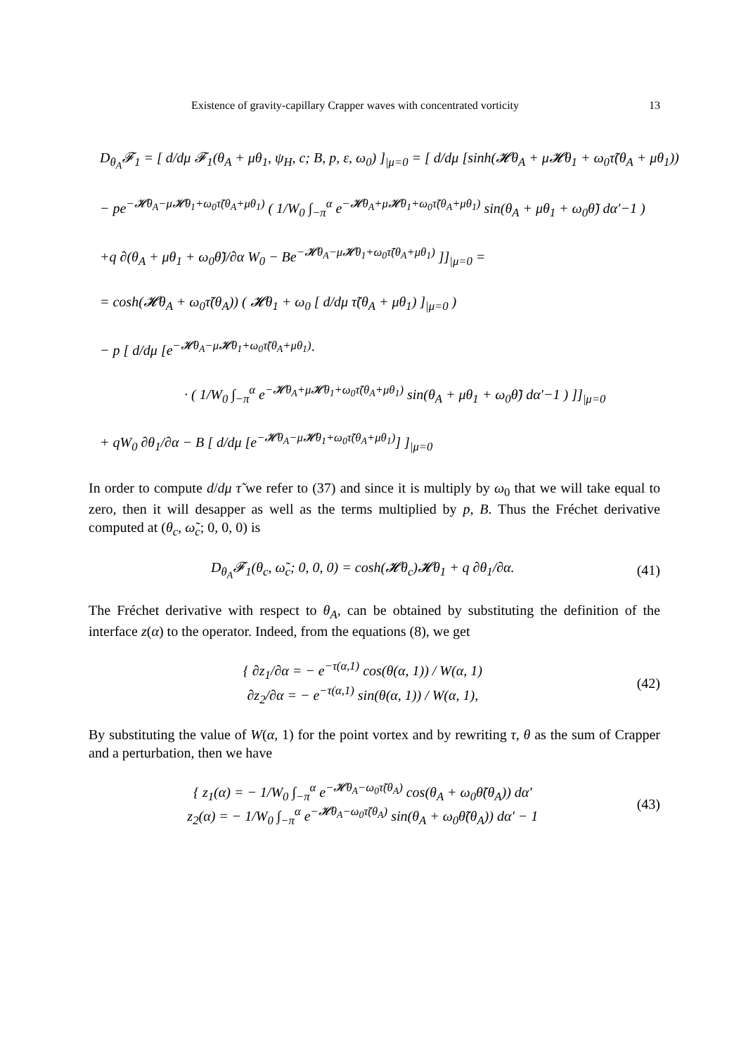Existence of gravity-capillary Crapper waves with concentrated vorticity 13
D<sub>θ<sub>A</sub></sub>𝓕<sub>1</sub> = [ d/dμ 𝓕<sub>1</sub>(θ<sub>A</sub> + μθ<sub>1</sub>, ψ<sub>H</sub>, c; B, p, ε, ω<sub>0</sub>) ]<sub>|μ=0</sub> = [ d/dμ [sinh(𝓗θ<sub>A</sub> + μ𝓗θ<sub>1</sub> + ω<sub>0</sub>τ̃(θ<sub>A</sub> + μθ<sub>1</sub>))
− pe<sup>−𝓗θ<sub>A</sub>−μ𝓗θ<sub>1</sub>+ω<sub>0</sub>τ̃(θ<sub>A</sub>+μθ<sub>1</sub>)</sup> ( 1/W<sub>0</sub> ∫<sub>−π</sub><sup>α</sup> e<sup>−𝓗θ<sub>A</sub>+μ𝓗θ<sub>1</sub>+ω<sub>0</sub>τ̃(θ<sub>A</sub>+μθ<sub>1</sub>)</sup> sin(θ<sub>A</sub> + μθ<sub>1</sub> + ω<sub>0</sub>θ̃) dα′−1 )
+q ∂(θ<sub>A</sub> + μθ<sub>1</sub> + ω<sub>0</sub>θ̃)/∂α W<sub>0</sub> − Be<sup>−𝓗θ<sub>A</sub>−μ𝓗θ<sub>1</sub>+ω<sub>0</sub>τ̃(θ<sub>A</sub>+μθ<sub>1</sub>)</sup> ]]<sub>|μ=0</sub> =
= cosh(𝓗θ<sub>A</sub> + ω<sub>0</sub>τ̃(θ<sub>A</sub>)) ( 𝓗θ<sub>1</sub> + ω<sub>0</sub> [ d/dμ τ̃(θ<sub>A</sub> + μθ<sub>1</sub>) ]<sub>|μ=0</sub> )
− p [ d/dμ [e<sup>−𝓗θ<sub>A</sub>−μ𝓗θ<sub>1</sub>+ω<sub>0</sub>τ̃(θ<sub>A</sub>+μθ<sub>1</sub>)</sup>·
· ( 1/W<sub>0</sub> ∫<sub>−π</sub><sup>α</sup> e<sup>−𝓗θ<sub>A</sub>+μ𝓗θ<sub>1</sub>+ω<sub>0</sub>τ̃(θ<sub>A</sub>+μθ<sub>1</sub>)</sup> sin(θ<sub>A</sub> + μθ<sub>1</sub> + ω<sub>0</sub>θ̃) dα′−1 ) ]]<sub>|μ=0</sub>
+ qW<sub>0</sub> ∂θ<sub>1</sub>/∂α − B [ d/dμ [e<sup>−𝓗θ<sub>A</sub>−μ𝓗θ<sub>1</sub>+ω<sub>0</sub>τ̃(θ<sub>A</sub>+μθ<sub>1</sub>)</sup>] ]<sub>|μ=0</sub>
In order to compute d/dμ τ̃ we refer to (37) and since it is multiply by ω<sub>0</sub> that we will take equal to zero, then it will desapper as well as the terms multiplied by p, B. Thus the Fréchet derivative computed at (θ<sub>c</sub>, ω̃<sub>c</sub>; 0, 0, 0) is
D<sub>θ<sub>A</sub></sub>𝓕<sub>1</sub>(θ<sub>c</sub>, ω̃<sub>c</sub>; 0, 0, 0) = cosh(𝓗θ<sub>c</sub>)𝓗θ<sub>1</sub> + q ∂θ<sub>1</sub>/∂α. (41)
The Fréchet derivative with respect to θ<sub>A</sub>, can be obtained by substituting the definition of the interface z(α) to the operator. Indeed, from the equations (8), we get
{ ∂z<sub>1</sub>/∂α = − e<sup>−τ(α,1)</sup> cos(θ(α, 1)) / W(α, 1)
∂z<sub>2</sub>/∂α = − e<sup>−τ(α,1)</sup> sin(θ(α, 1)) / W(α, 1), (42)
By substituting the value of W(α, 1) for the point vortex and by rewriting τ, θ as the sum of Crapper and a perturbation, then we have
{ z<sub>1</sub>(α) = − 1/W<sub>0</sub> ∫<sub>−π</sub><sup>α</sup> e<sup>−𝓗θ<sub>A</sub>−ω<sub>0</sub>τ̃(θ<sub>A</sub>)</sup> cos(θ<sub>A</sub> + ω<sub>0</sub>θ̃(θ<sub>A</sub>)) dα′
z<sub>2</sub>(α) = − 1/W<sub>0</sub> ∫<sub>−π</sub><sup>α</sup> e<sup>−𝓗θ<sub>A</sub>−ω<sub>0</sub>τ̃(θ<sub>A</sub>)</sup> sin(θ<sub>A</sub> + ω<sub>0</sub>θ̃(θ<sub>A</sub>)) dα′ − 1 (43)